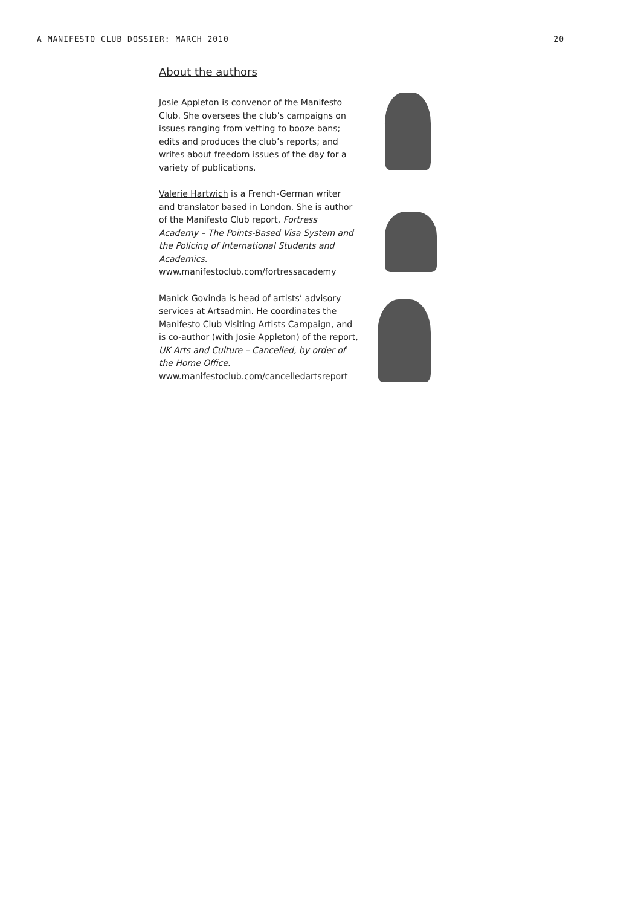A MANIFESTO CLUB DOSSIER: MARCH 2010 20
About the authors
Josie Appleton is convenor of the Manifesto Club. She oversees the club’s campaigns on issues ranging from vetting to booze bans; edits and produces the club’s reports; and writes about freedom issues of the day for a variety of publications.
Valerie Hartwich is a French-German writer and translator based in London. She is author of the Manifesto Club report, Fortress Academy – The Points-Based Visa System and the Policing of International Students and Academics.
www.manifestoclub.com/fortressacademy
Manick Govinda is head of artists’ advisory services at Artsadmin. He coordinates the Manifesto Club Visiting Artists Campaign, and is co-author (with Josie Appleton) of the report, UK Arts and Culture – Cancelled, by order of the Home Office.
www.manifestoclub.com/cancelledartsreport